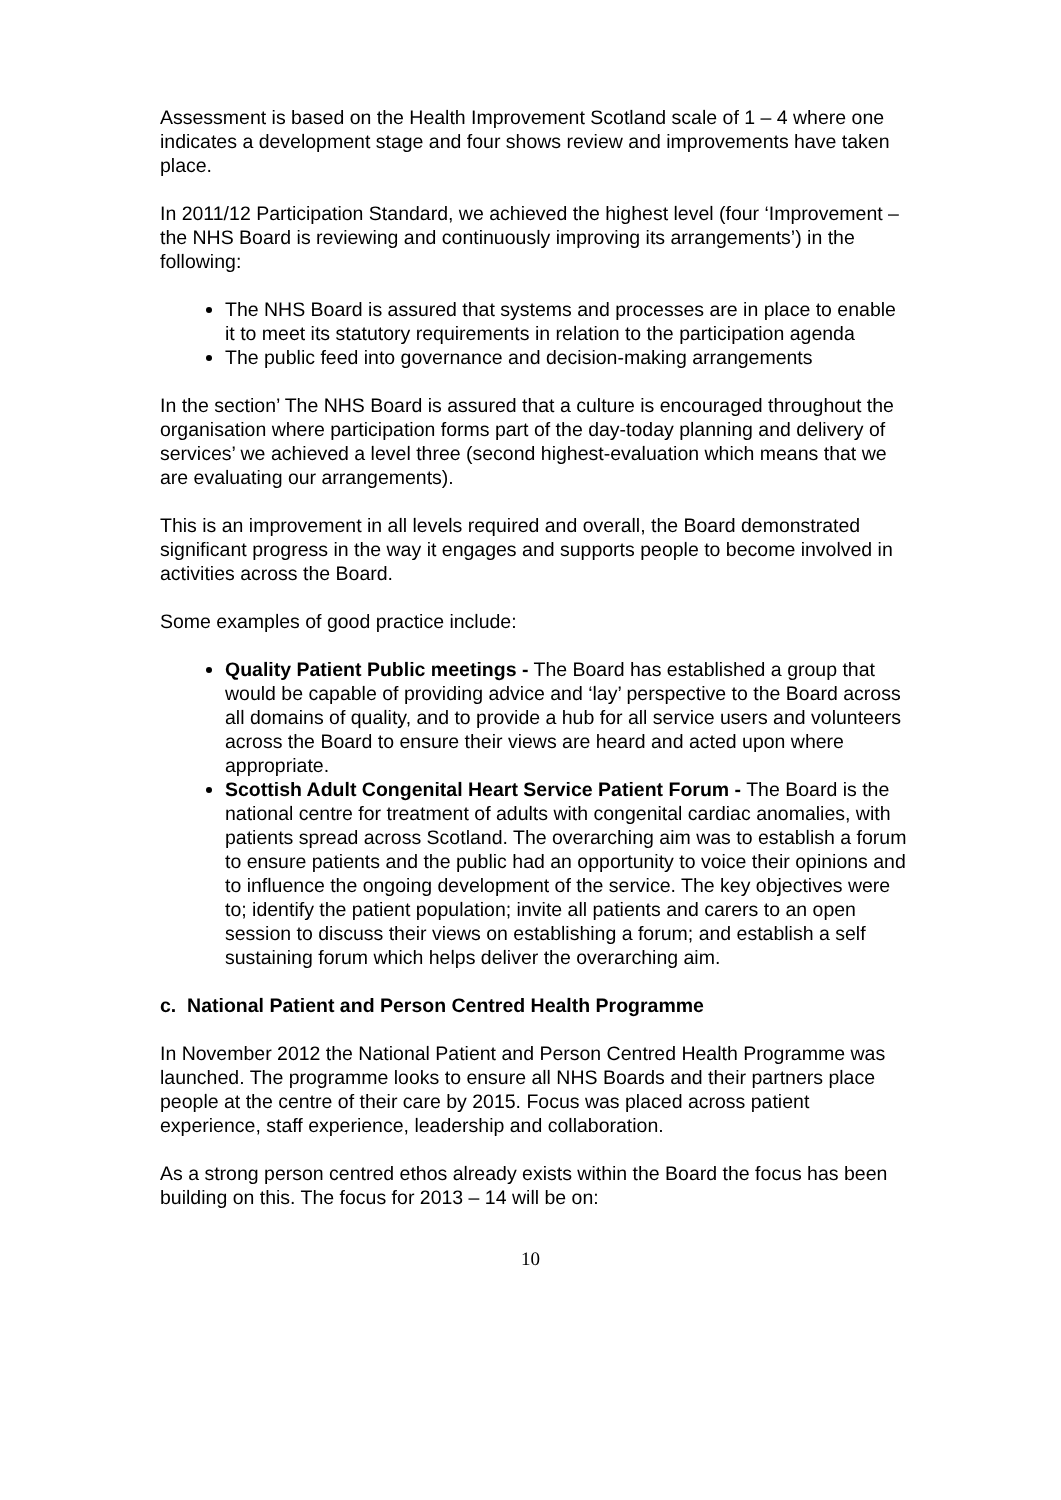Assessment is based on the Health Improvement Scotland scale of 1 – 4 where one indicates a development stage and four shows review and improvements have taken place.
In 2011/12 Participation Standard, we achieved the highest level (four ‘Improvement – the NHS Board is reviewing and continuously improving its arrangements’) in the following:
The NHS Board is assured that systems and processes are in place to enable it to meet its statutory requirements in relation to the participation agenda
The public feed into governance and decision-making arrangements
In the section’ The NHS Board is assured that a culture is encouraged throughout the organisation where participation forms part of the day-today planning and delivery of services’ we achieved a level three (second highest-evaluation which means that we are evaluating our arrangements).
This is an improvement in all levels required and overall, the Board demonstrated significant progress in the way it engages and supports people to become involved in activities across the Board.
Some examples of good practice include:
Quality Patient Public meetings - The Board has established a group that would be capable of providing advice and ‘lay’ perspective to the Board across all domains of quality, and to provide a hub for all service users and volunteers across the Board to ensure their views are heard and acted upon where appropriate.
Scottish Adult Congenital Heart Service Patient Forum - The Board is the national centre for treatment of adults with congenital cardiac anomalies, with patients spread across Scotland. The overarching aim was to establish a forum to ensure patients and the public had an opportunity to voice their opinions and to influence the ongoing development of the service. The key objectives were to; identify the patient population; invite all patients and carers to an open session to discuss their views on establishing a forum; and establish a self sustaining forum which helps deliver the overarching aim.
c. National Patient and Person Centred Health Programme
In November 2012 the National Patient and Person Centred Health Programme was launched. The programme looks to ensure all NHS Boards and their partners place people at the centre of their care by 2015. Focus was placed across patient experience, staff experience, leadership and collaboration.
As a strong person centred ethos already exists within the Board the focus has been building on this. The focus for 2013 – 14 will be on:
10